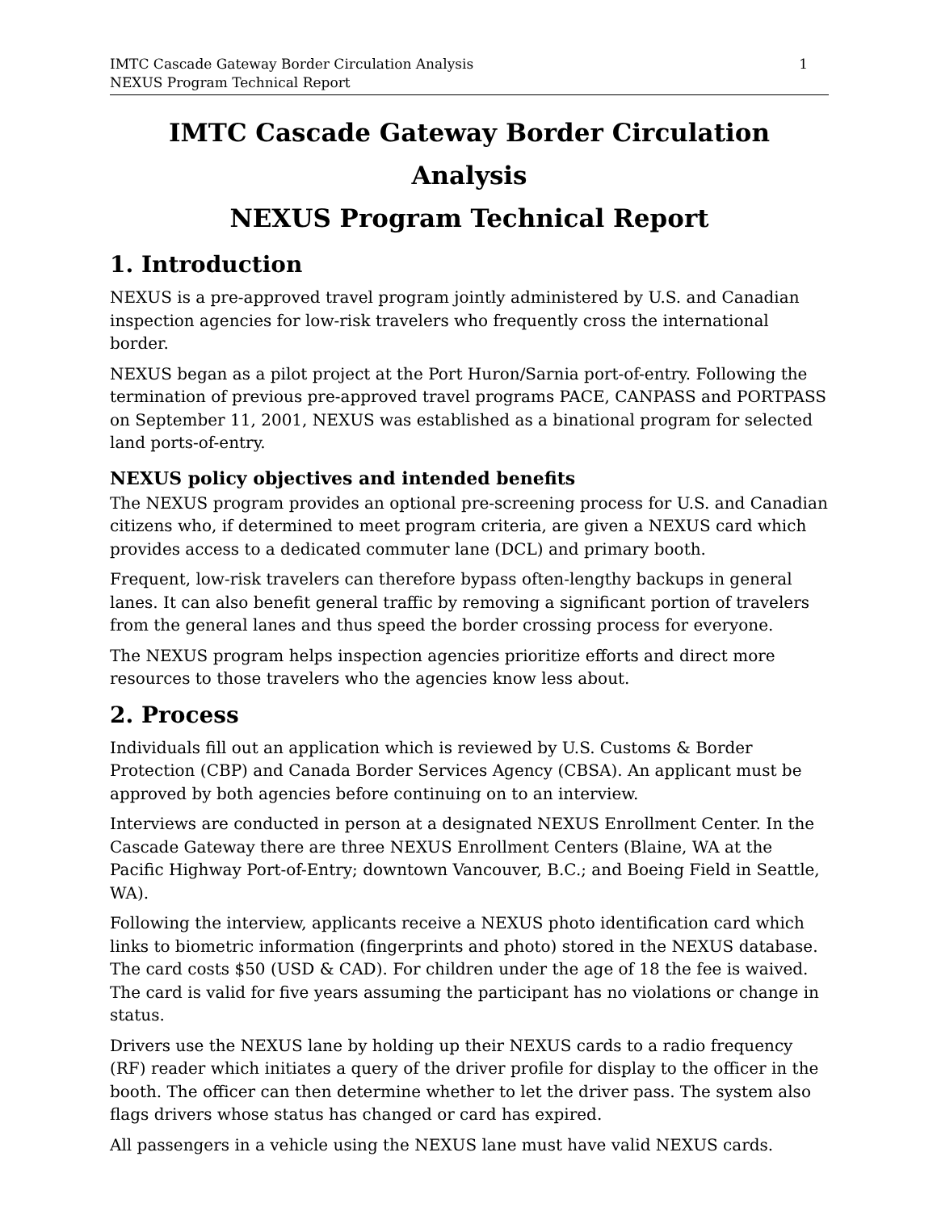IMTC Cascade Gateway Border Circulation Analysis
NEXUS Program Technical Report
1
IMTC Cascade Gateway Border Circulation Analysis
NEXUS Program Technical Report
1. Introduction
NEXUS is a pre-approved travel program jointly administered by U.S. and Canadian inspection agencies for low-risk travelers who frequently cross the international border.
NEXUS began as a pilot project at the Port Huron/Sarnia port-of-entry. Following the termination of previous pre-approved travel programs PACE, CANPASS and PORTPASS on September 11, 2001, NEXUS was established as a binational program for selected land ports-of-entry.
NEXUS policy objectives and intended benefits
The NEXUS program provides an optional pre-screening process for U.S. and Canadian citizens who, if determined to meet program criteria, are given a NEXUS card which provides access to a dedicated commuter lane (DCL) and primary booth.
Frequent, low-risk travelers can therefore bypass often-lengthy backups in general lanes. It can also benefit general traffic by removing a significant portion of travelers from the general lanes and thus speed the border crossing process for everyone.
The NEXUS program helps inspection agencies prioritize efforts and direct more resources to those travelers who the agencies know less about.
2. Process
Individuals fill out an application which is reviewed by U.S. Customs & Border Protection (CBP) and Canada Border Services Agency (CBSA). An applicant must be approved by both agencies before continuing on to an interview.
Interviews are conducted in person at a designated NEXUS Enrollment Center. In the Cascade Gateway there are three NEXUS Enrollment Centers (Blaine, WA at the Pacific Highway Port-of-Entry; downtown Vancouver, B.C.; and Boeing Field in Seattle, WA).
Following the interview, applicants receive a NEXUS photo identification card which links to biometric information (fingerprints and photo) stored in the NEXUS database. The card costs $50 (USD & CAD). For children under the age of 18 the fee is waived. The card is valid for five years assuming the participant has no violations or change in status.
Drivers use the NEXUS lane by holding up their NEXUS cards to a radio frequency (RF) reader which initiates a query of the driver profile for display to the officer in the booth. The officer can then determine whether to let the driver pass. The system also flags drivers whose status has changed or card has expired.
All passengers in a vehicle using the NEXUS lane must have valid NEXUS cards.